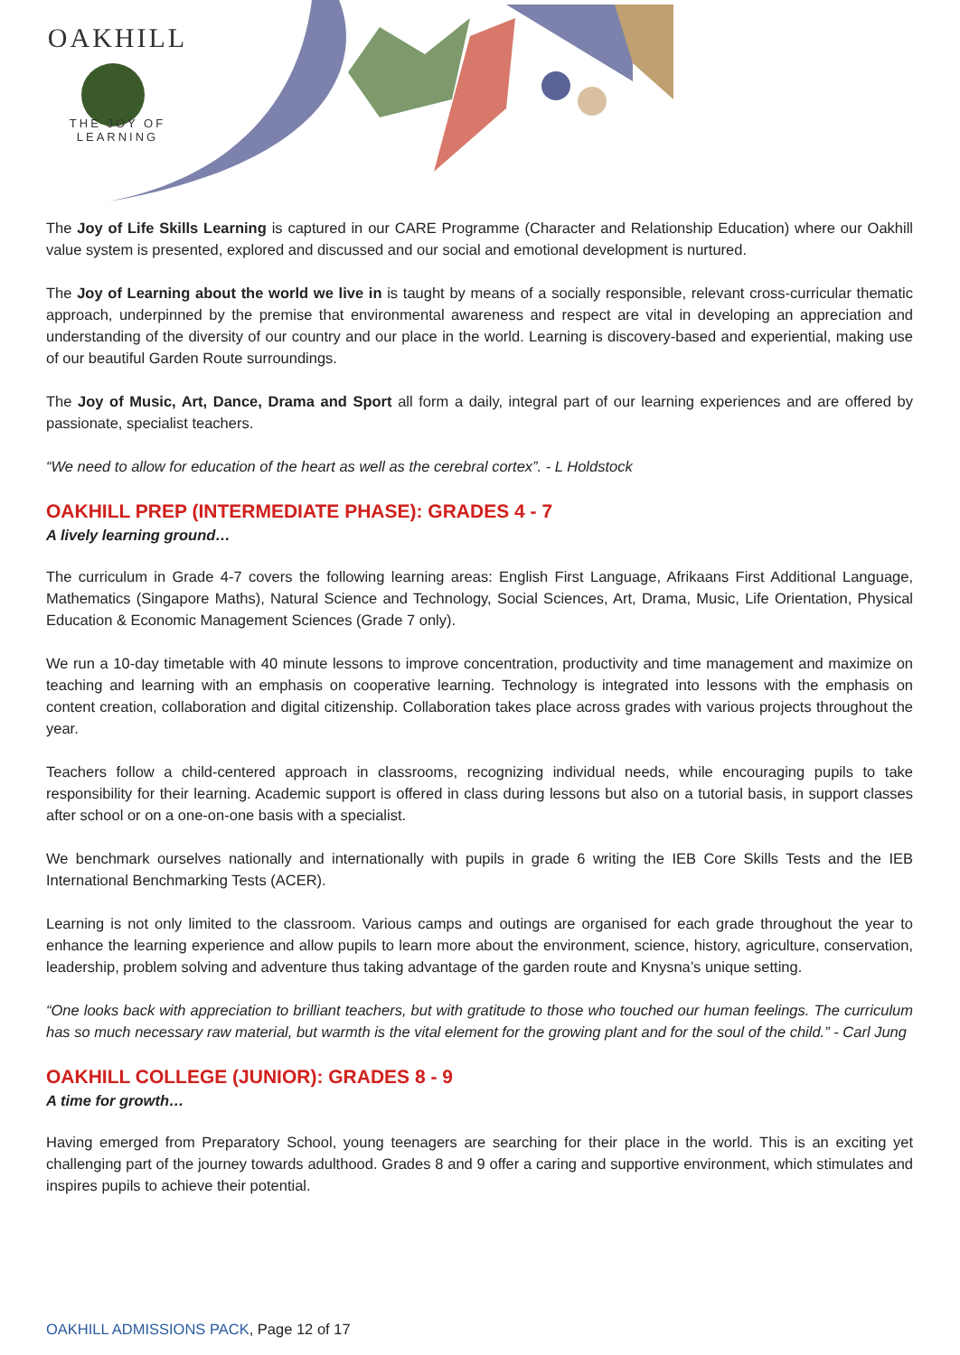OAKHILL
THE JOY OF LEARNING
The Joy of Life Skills Learning is captured in our CARE Programme (Character and Relationship Education) where our Oakhill value system is presented, explored and discussed and our social and emotional development is nurtured.
The Joy of Learning about the world we live in is taught by means of a socially responsible, relevant cross-curricular thematic approach, underpinned by the premise that environmental awareness and respect are vital in developing an appreciation and understanding of the diversity of our country and our place in the world. Learning is discovery-based and experiential, making use of our beautiful Garden Route surroundings.
The Joy of Music, Art, Dance, Drama and Sport all form a daily, integral part of our learning experiences and are offered by passionate, specialist teachers.
“We need to allow for education of the heart as well as the cerebral cortex”. - L Holdstock
OAKHILL PREP (INTERMEDIATE PHASE): GRADES 4 - 7
A lively learning ground…
The curriculum in Grade 4-7 covers the following learning areas: English First Language, Afrikaans First Additional Language, Mathematics (Singapore Maths), Natural Science and Technology, Social Sciences, Art, Drama, Music, Life Orientation, Physical Education & Economic Management Sciences (Grade 7 only).
We run a 10-day timetable with 40 minute lessons to improve concentration, productivity and time management and maximize on teaching and learning with an emphasis on cooperative learning. Technology is integrated into lessons with the emphasis on content creation, collaboration and digital citizenship. Collaboration takes place across grades with various projects throughout the year.
Teachers follow a child-centered approach in classrooms, recognizing individual needs, while encouraging pupils to take responsibility for their learning. Academic support is offered in class during lessons but also on a tutorial basis, in support classes after school or on a one-on-one basis with a specialist.
We benchmark ourselves nationally and internationally with pupils in grade 6 writing the IEB Core Skills Tests and the IEB International Benchmarking Tests (ACER).
Learning is not only limited to the classroom. Various camps and outings are organised for each grade throughout the year to enhance the learning experience and allow pupils to learn more about the environment, science, history, agriculture, conservation, leadership, problem solving and adventure thus taking advantage of the garden route and Knysna’s unique setting.
“One looks back with appreciation to brilliant teachers, but with gratitude to those who touched our human feelings. The curriculum has so much necessary raw material, but warmth is the vital element for the growing plant and for the soul of the child.” - Carl Jung
OAKHILL COLLEGE (JUNIOR): GRADES 8 - 9
A time for growth…
Having emerged from Preparatory School, young teenagers are searching for their place in the world. This is an exciting yet challenging part of the journey towards adulthood. Grades 8 and 9 offer a caring and supportive environment, which stimulates and inspires pupils to achieve their potential.
OAKHILL ADMISSIONS PACK, Page 12 of 17